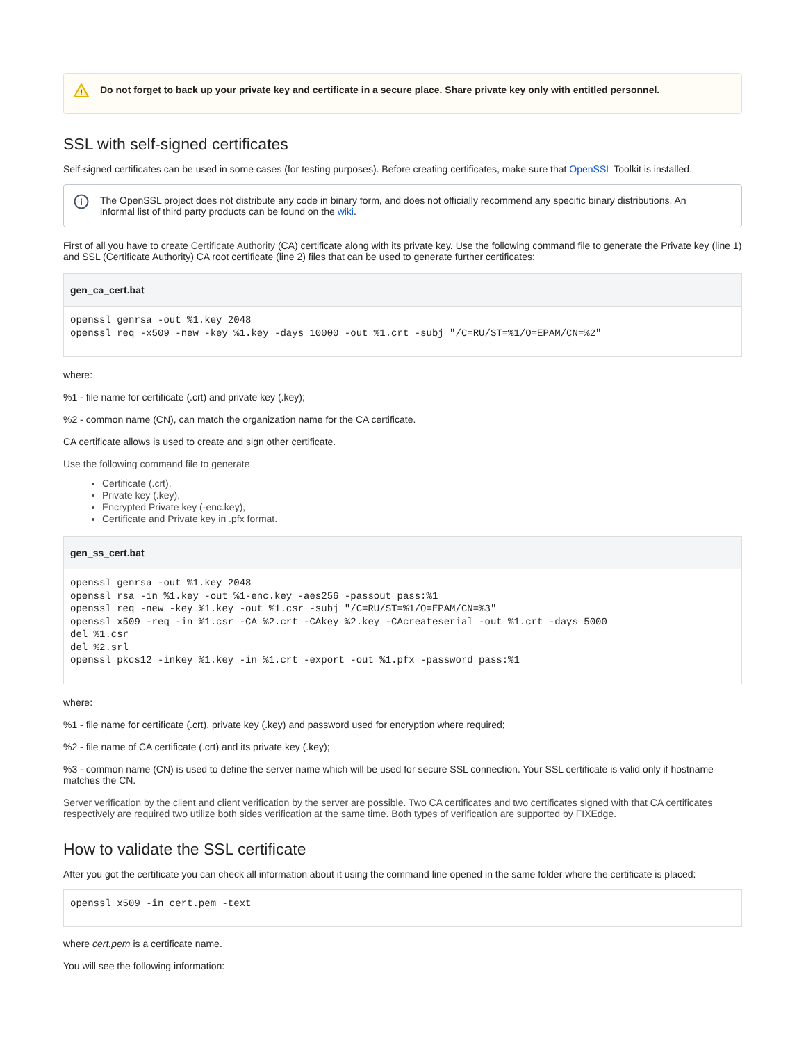!
Do not forget to back up your private key and certificate in a secure place. Share private key only with entitled personnel.
SSL with self-signed certificates
Self-signed certificates can be used in some cases (for testing purposes). Before creating certificates, make sure that OpenSSL Toolkit is installed.
i
The OpenSSL project does not distribute any code in binary form, and does not officially recommend any specific binary distributions. An informal list of third party products can be found on the wiki.
First of all you have to create Certificate Authority (CA) certificate along with its private key. Use the following command file to generate the Private key (line 1) and SSL (Certificate Authority) CA root certificate (line 2) files that can be used to generate further certificates:
gen_ca_cert.bat
openssl genrsa -out %1.key 2048
openssl req -x509 -new -key %1.key -days 10000 -out %1.crt -subj "/C=RU/ST=%1/O=EPAM/CN=%2"
where:
%1 - file name for certificate (.crt) and private key (.key);
%2 - common name (CN), can match the organization name for the CA certificate.
CA certificate allows is used to create and sign other certificate.
Use the following command file to generate
Certificate (.crt),
Private key (.key),
Encrypted Private key (-enc.key),
Certificate and Private key in .pfx format.
gen_ss_cert.bat
openssl genrsa -out %1.key 2048
openssl rsa -in %1.key -out %1-enc.key -aes256 -passout pass:%1
openssl req -new -key %1.key -out %1.csr -subj "/C=RU/ST=%1/O=EPAM/CN=%3"
openssl x509 -req -in %1.csr -CA %2.crt -CAkey %2.key -CAcreateserial -out %1.crt -days 5000
del %1.csr
del %2.srl
openssl pkcs12 -inkey %1.key -in %1.crt -export -out %1.pfx -password pass:%1
where:
%1 - file name for certificate (.crt), private key (.key) and password used for encryption where required;
%2 - file name of CA certificate (.crt) and its private key (.key);
%3 - common name (CN) is used to define the server name which will be used for secure SSL connection. Your SSL certificate is valid only if hostname matches the CN.
Server verification by the client and client verification by the server are possible. Two CA certificates and two certificates signed with that CA certificates respectively are required two utilize both sides verification at the same time. Both types of verification are supported by FIXEdge.
How to validate the SSL certificate
After you got the certificate you can check all information about it using the command line opened in the same folder where the certificate is placed:
openssl x509 -in cert.pem -text
where cert.pem is a certificate name.
You will see the following information: